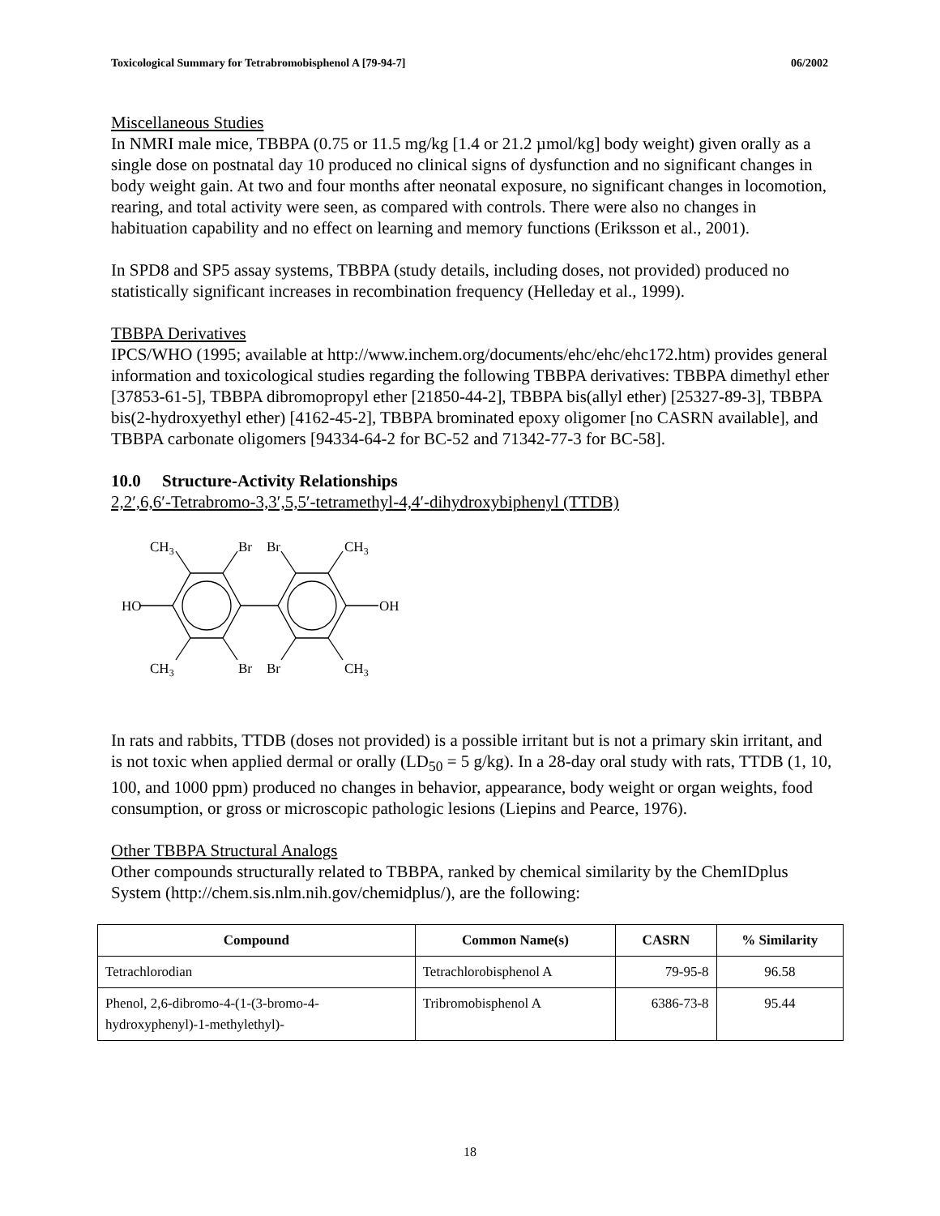Toxicological Summary for Tetrabromobisphenol A [79-94-7] 06/2002
Miscellaneous Studies
In NMRI male mice, TBBPA (0.75 or 11.5 mg/kg [1.4 or 21.2 µmol/kg] body weight) given orally as a single dose on postnatal day 10 produced no clinical signs of dysfunction and no significant changes in body weight gain. At two and four months after neonatal exposure, no significant changes in locomotion, rearing, and total activity were seen, as compared with controls. There were also no changes in habituation capability and no effect on learning and memory functions (Eriksson et al., 2001).
In SPD8 and SP5 assay systems, TBBPA (study details, including doses, not provided) produced no statistically significant increases in recombination frequency (Helleday et al., 1999).
TBBPA Derivatives
IPCS/WHO (1995; available at http://www.inchem.org/documents/ehc/ehc/ehc172.htm) provides general information and toxicological studies regarding the following TBBPA derivatives: TBBPA dimethyl ether [37853-61-5], TBBPA dibromopropyl ether [21850-44-2], TBBPA bis(allyl ether) [25327-89-3], TBBPA bis(2-hydroxyethyl ether) [4162-45-2], TBBPA brominated epoxy oligomer [no CASRN available], and TBBPA carbonate oligomers [94334-64-2 for BC-52 and 71342-77-3 for BC-58].
10.0 Structure-Activity Relationships
2,2′,6,6′-Tetrabromo-3,3′,5,5′-tetramethyl-4,4′-dihydroxybiphenyl (TTDB)
CH3
Br
Br
CH3
HO
OH
CH3
Br
Br
CH3
In rats and rabbits, TTDB (doses not provided) is a possible irritant but is not a primary skin irritant, and is not toxic when applied dermal or orally (LD<sub>50</sub> = 5 g/kg). In a 28-day oral study with rats, TTDB (1, 10, 100, and 1000 ppm) produced no changes in behavior, appearance, body weight or organ weights, food consumption, or gross or microscopic pathologic lesions (Liepins and Pearce, 1976).
Other TBBPA Structural Analogs
Other compounds structurally related to TBBPA, ranked by chemical similarity by the ChemIDplus System (http://chem.sis.nlm.nih.gov/chemidplus/), are the following:
| Compound | Common Name(s) | CASRN | % Similarity |
| --- | --- | --- | --- |
| Tetrachlorodian | Tetrachlorobisphenol A | 79-95-8 | 96.58 |
| Phenol, 2,6-dibromo-4-(1-(3-bromo-4- hydroxyphenyl)-1-methylethyl)- | Tribromobisphenol A | 6386-73-8 | 95.44 |
18